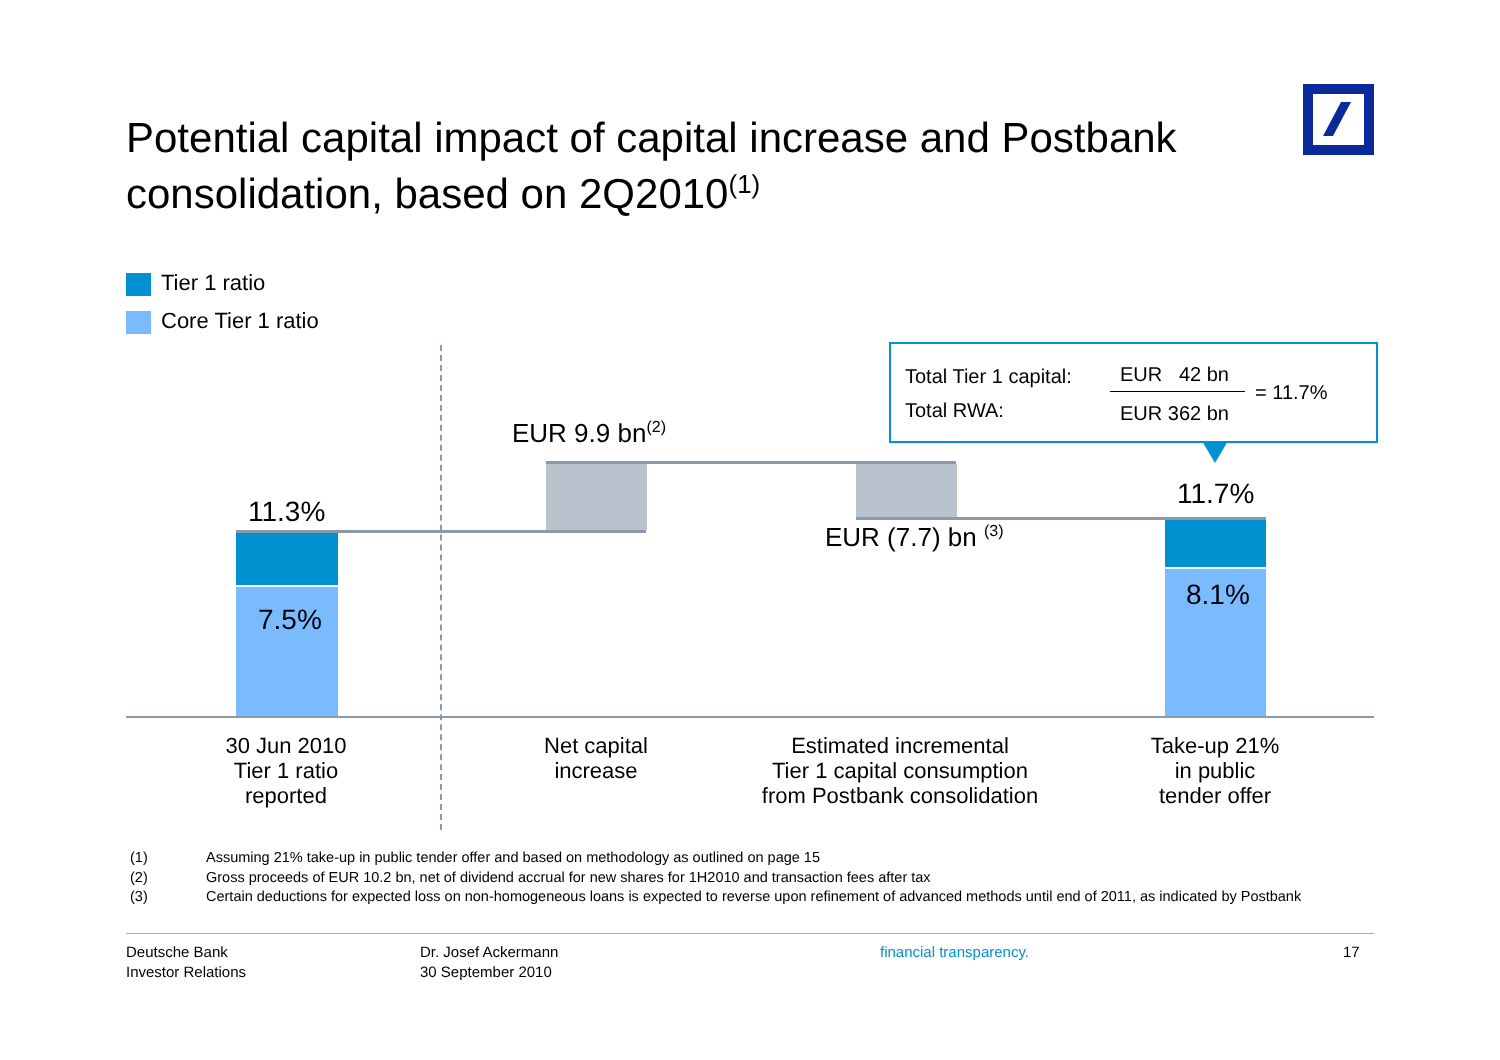Potential capital impact of capital increase and Postbank consolidation, based on 2Q2010<sup>(1)</sup>
Tier 1 ratio
Core Tier 1 ratio
11.3%
7.5%
EUR 9.9 bn<sup>(2)</sup>
EUR (7.7) bn <sup>(3)</sup>
11.7%
8.1%
Total Tier 1 capital:
Total RWA:
EUR 42 bn
EUR 362 bn
= 11.7%
30 Jun 2010
Tier 1 ratio
reported
Net capital
increase
Estimated incremental
Tier 1 capital consumption
from Postbank consolidation
Take-up 21%
in public
tender offer
(1) Assuming 21% take-up in public tender offer and based on methodology as outlined on page 15
(2) Gross proceeds of EUR 10.2 bn, net of dividend accrual for new shares for 1H2010 and transaction fees after tax
(3) Certain deductions for expected loss on non-homogeneous loans is expected to reverse upon refinement of advanced methods until end of 2011, as indicated by Postbank
Deutsche Bank
Investor Relations
Dr. Josef Ackermann
30 September 2010
financial transparency. 17